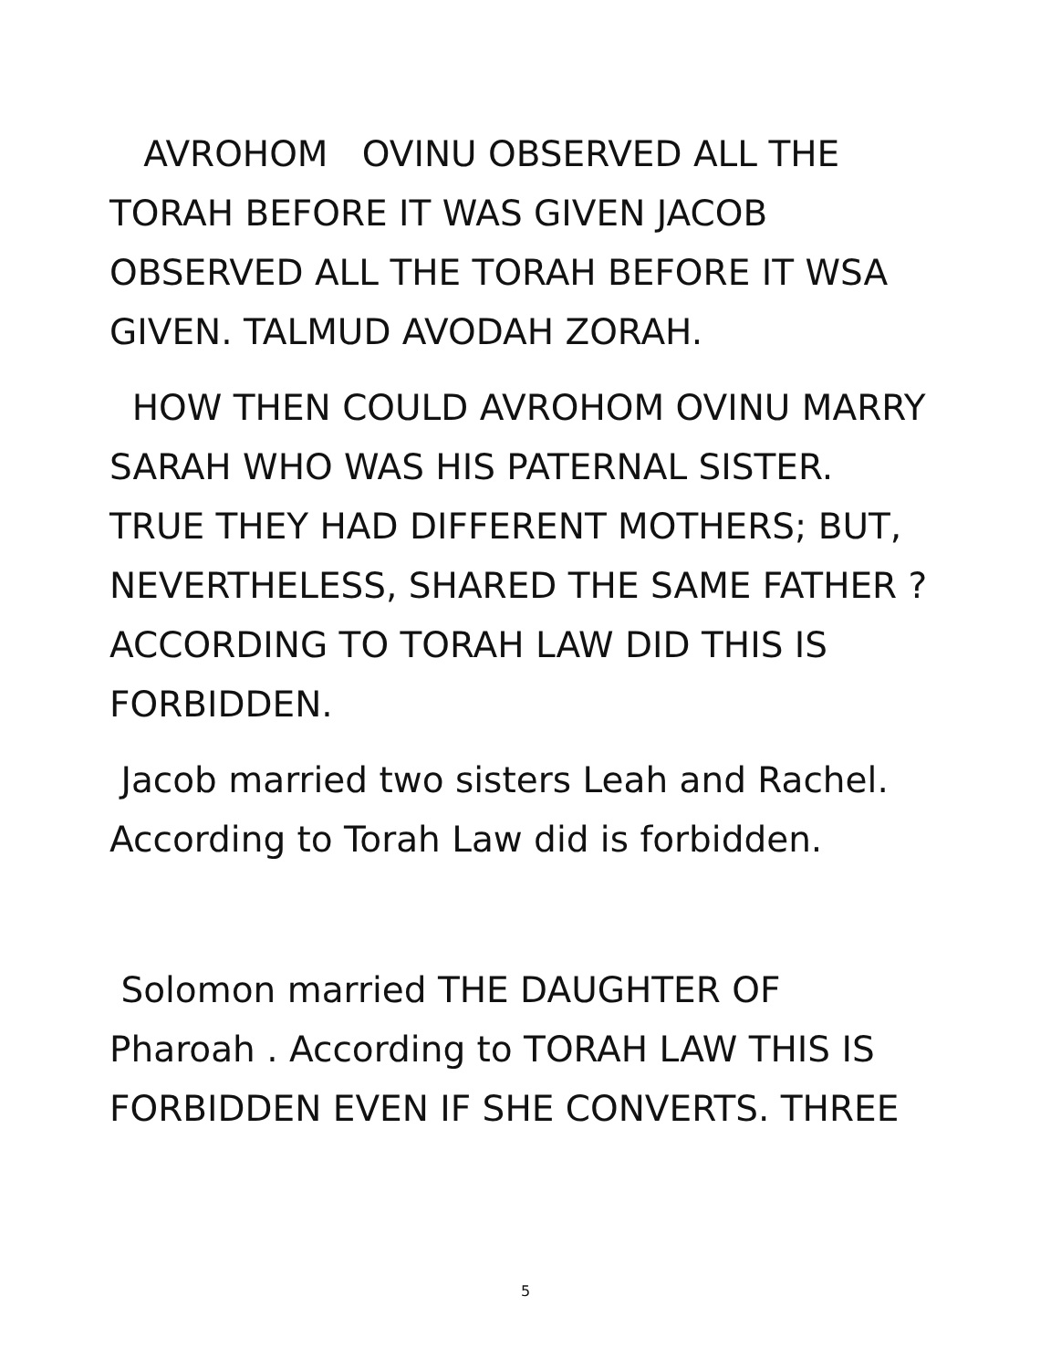AVROHOM OVINU OBSERVED ALL THE TORAH BEFORE IT WAS GIVEN JACOB OBSERVED ALL THE TORAH BEFORE IT WSA GIVEN. TALMUD AVODAH ZORAH.
HOW THEN COULD AVROHOM OVINU MARRY SARAH WHO WAS HIS PATERNAL SISTER. TRUE THEY HAD DIFFERENT MOTHERS; BUT, NEVERTHELESS, SHARED THE SAME FATHER ?ACCORDING TO TORAH LAW DID THIS IS FORBIDDEN.
Jacob married two sisters Leah and Rachel. According to Torah Law did is forbidden.
Solomon married THE DAUGHTER OF Pharoah . According to TORAH LAW THIS IS FORBIDDEN EVEN IF SHE CONVERTS. THREE
5